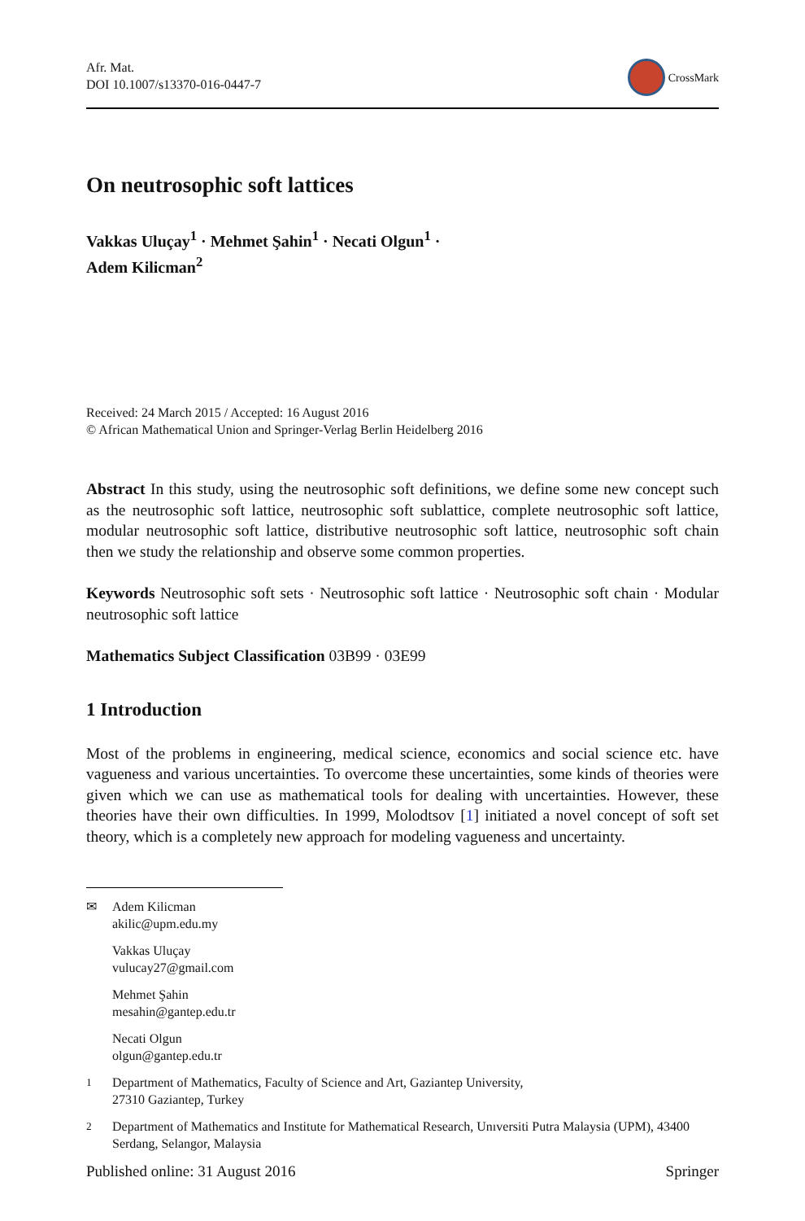Afr. Mat.
DOI 10.1007/s13370-016-0447-7
CrossMark
On neutrosophic soft lattices
Vakkas Uluçay<sup>1</sup> · Mehmet Şahin<sup>1</sup> · Necati Olgun<sup>1</sup> ·
Adem Kilicman<sup>2</sup>
Received: 24 March 2015 / Accepted: 16 August 2016
© African Mathematical Union and Springer-Verlag Berlin Heidelberg 2016
Abstract In this study, using the neutrosophic soft definitions, we define some new concept such as the neutrosophic soft lattice, neutrosophic soft sublattice, complete neutrosophic soft lattice, modular neutrosophic soft lattice, distributive neutrosophic soft lattice, neutrosophic soft chain then we study the relationship and observe some common properties.
Keywords Neutrosophic soft sets · Neutrosophic soft lattice · Neutrosophic soft chain · Modular neutrosophic soft lattice
Mathematics Subject Classification 03B99 · 03E99
1 Introduction
Most of the problems in engineering, medical science, economics and social science etc. have vagueness and various uncertainties. To overcome these uncertainties, some kinds of theories were given which we can use as mathematical tools for dealing with uncertainties. However, these theories have their own difficulties. In 1999, Molodtsov [1] initiated a novel concept of soft set theory, which is a completely new approach for modeling vagueness and uncertainty.
✉ Adem Kilicman
akilic@upm.edu.my
Vakkas Uluçay
vulucay27@gmail.com
Mehmet Şahin
mesahin@gantep.edu.tr
Necati Olgun
olgun@gantep.edu.tr
<sup>1</sup> Department of Mathematics, Faculty of Science and Art, Gaziantep University,
27310 Gaziantep, Turkey
<sup>2</sup> Department of Mathematics and Institute for Mathematical Research, Unıversiti Putra Malaysia (UPM), 43400 Serdang, Selangor, Malaysia
Published online: 31 August 2016 Springer